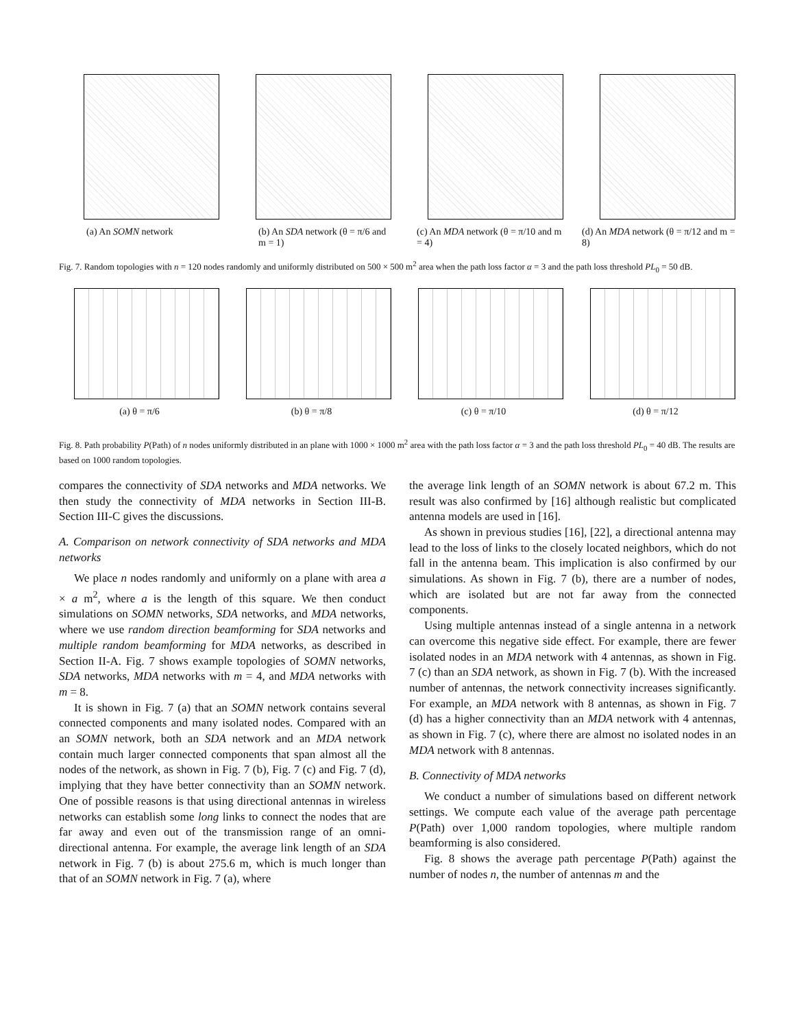(a) An SOMN network (b) An SDA network (θ = π/6 and m = 1)
(c) An MDA network (θ = π/10 and m = 4)
(d) An MDA network (θ = π/12 and m = 8)
Fig. 7. Random topologies with n = 120 nodes randomly and uniformly distributed on 500 × 500 m<sup>2</sup> area when the path loss factor α = 3 and the path loss threshold PL<sub>0</sub> = 50 dB.
(a) θ = π/6 (b) θ = π/8 (c) θ = π/10 (d) θ = π/12
Fig. 8. Path probability P(Path) of n nodes uniformly distributed in an plane with 1000 × 1000 m<sup>2</sup> area with the path loss factor α = 3 and the path loss threshold PL<sub>0</sub> = 40 dB. The results are based on 1000 random topologies.
compares the connectivity of SDA networks and MDA networks. We then study the connectivity of MDA networks in Section III-B. Section III-C gives the discussions.
A. Comparison on network connectivity of SDA networks and MDA networks
We place n nodes randomly and uniformly on a plane with area a × a m<sup>2</sup>, where a is the length of this square. We then conduct simulations on SOMN networks, SDA networks, and MDA networks, where we use random direction beamforming for SDA networks and multiple random beamforming for MDA networks, as described in Section II-A. Fig. 7 shows example topologies of SOMN networks, SDA networks, MDA networks with m = 4, and MDA networks with m = 8.
It is shown in Fig. 7 (a) that an SOMN network contains several connected components and many isolated nodes. Compared with an an SOMN network, both an SDA network and an MDA network contain much larger connected components that span almost all the nodes of the network, as shown in Fig. 7 (b), Fig. 7 (c) and Fig. 7 (d), implying that they have better connectivity than an SOMN network. One of possible reasons is that using directional antennas in wireless networks can establish some long links to connect the nodes that are far away and even out of the transmission range of an omni-directional antenna. For example, the average link length of an SDA network in Fig. 7 (b) is about 275.6 m, which is much longer than that of an SOMN network in Fig. 7 (a), where
the average link length of an SOMN network is about 67.2 m. This result was also confirmed by [16] although realistic but complicated antenna models are used in [16].
As shown in previous studies [16], [22], a directional antenna may lead to the loss of links to the closely located neighbors, which do not fall in the antenna beam. This implication is also confirmed by our simulations. As shown in Fig. 7 (b), there are a number of nodes, which are isolated but are not far away from the connected components.
Using multiple antennas instead of a single antenna in a network can overcome this negative side effect. For example, there are fewer isolated nodes in an MDA network with 4 antennas, as shown in Fig. 7 (c) than an SDA network, as shown in Fig. 7 (b). With the increased number of antennas, the network connectivity increases significantly. For example, an MDA network with 8 antennas, as shown in Fig. 7 (d) has a higher connectivity than an MDA network with 4 antennas, as shown in Fig. 7 (c), where there are almost no isolated nodes in an MDA network with 8 antennas.
B. Connectivity of MDA networks
We conduct a number of simulations based on different network settings. We compute each value of the average path percentage P(Path) over 1,000 random topologies, where multiple random beamforming is also considered.
Fig. 8 shows the average path percentage P(Path) against the number of nodes n, the number of antennas m and the